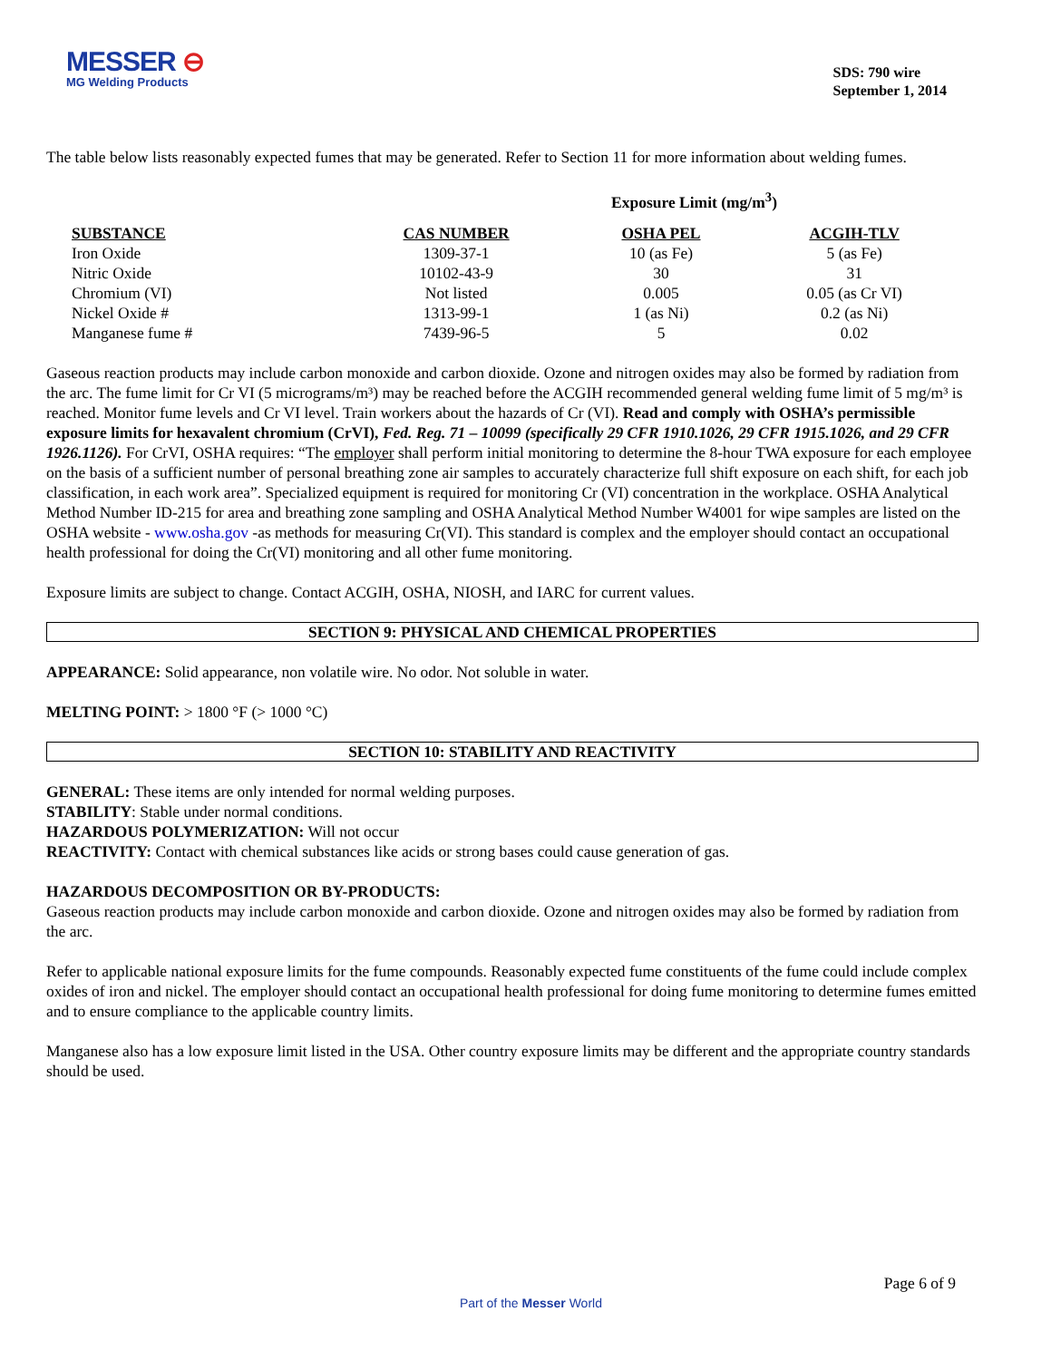MESSER ⊖
MG Welding Products
SDS: 790 wire
September 1, 2014
The table below lists reasonably expected fumes that may be generated. Refer to Section 11 for more information about welding fumes.
Exposure Limit (mg/m<sup>3</sup>)
| SUBSTANCE | CAS NUMBER | OSHA PEL | ACGIH-TLV |
| --- | --- | --- | --- |
| Iron Oxide | 1309-37-1 | 10 (as Fe) | 5 (as Fe) |
| Nitric Oxide | 10102-43-9 | 30 | 31 |
| Chromium (VI) | Not listed | 0.005 | 0.05 (as Cr VI) |
| Nickel Oxide # | 1313-99-1 | 1 (as Ni) | 0.2 (as Ni) |
| Manganese fume # | 7439-96-5 | 5 | 0.02 |
Gaseous reaction products may include carbon monoxide and carbon dioxide. Ozone and nitrogen oxides may also be formed by radiation from the arc. The fume limit for Cr VI (5 micrograms/m³) may be reached before the ACGIH recommended general welding fume limit of 5 mg/m³ is reached. Monitor fume levels and Cr VI level. Train workers about the hazards of Cr (VI). Read and comply with OSHA’s permissible exposure limits for hexavalent chromium (CrVI), Fed. Reg. 71 – 10099 (specifically 29 CFR 1910.1026, 29 CFR 1915.1026, and 29 CFR 1926.1126). For CrVI, OSHA requires: “The employer shall perform initial monitoring to determine the 8-hour TWA exposure for each employee on the basis of a sufficient number of personal breathing zone air samples to accurately characterize full shift exposure on each shift, for each job classification, in each work area”. Specialized equipment is required for monitoring Cr (VI) concentration in the workplace. OSHA Analytical Method Number ID-215 for area and breathing zone sampling and OSHA Analytical Method Number W4001 for wipe samples are listed on the OSHA website - www.osha.gov -as methods for measuring Cr(VI). This standard is complex and the employer should contact an occupational health professional for doing the Cr(VI) monitoring and all other fume monitoring.
Exposure limits are subject to change. Contact ACGIH, OSHA, NIOSH, and IARC for current values.
SECTION 9: PHYSICAL AND CHEMICAL PROPERTIES
APPEARANCE: Solid appearance, non volatile wire. No odor. Not soluble in water.
MELTING POINT: > 1800 °F (> 1000 °C)
SECTION 10: STABILITY AND REACTIVITY
GENERAL: These items are only intended for normal welding purposes.
STABILITY: Stable under normal conditions.
HAZARDOUS POLYMERIZATION: Will not occur
REACTIVITY: Contact with chemical substances like acids or strong bases could cause generation of gas.
HAZARDOUS DECOMPOSITION OR BY-PRODUCTS:
Gaseous reaction products may include carbon monoxide and carbon dioxide. Ozone and nitrogen oxides may also be formed by radiation from the arc.
Refer to applicable national exposure limits for the fume compounds. Reasonably expected fume constituents of the fume could include complex oxides of iron and nickel. The employer should contact an occupational health professional for doing fume monitoring to determine fumes emitted and to ensure compliance to the applicable country limits.
Manganese also has a low exposure limit listed in the USA. Other country exposure limits may be different and the appropriate country standards should be used.
Page 6 of 9
Part of the Messer World